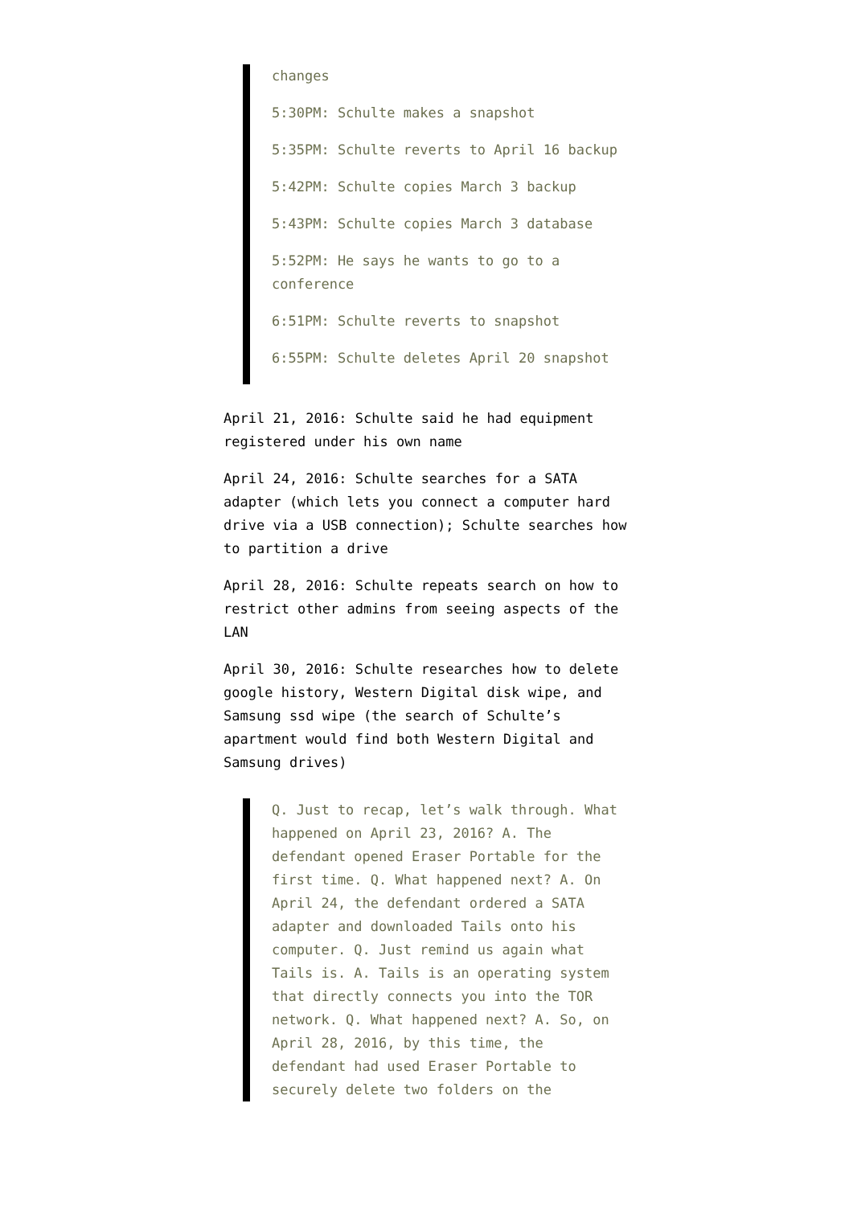changes
5:30PM: Schulte makes a snapshot
5:35PM: Schulte reverts to April 16 backup
5:42PM: Schulte copies March 3 backup
5:43PM: Schulte copies March 3 database
5:52PM: He says he wants to go to a conference
6:51PM: Schulte reverts to snapshot
6:55PM: Schulte deletes April 20 snapshot
April 21, 2016: Schulte said he had equipment registered under his own name
April 24, 2016: Schulte searches for a SATA adapter (which lets you connect a computer hard drive via a USB connection); Schulte searches how to partition a drive
April 28, 2016: Schulte repeats search on how to restrict other admins from seeing aspects of the LAN
April 30, 2016: Schulte researches how to delete google history, Western Digital disk wipe, and Samsung ssd wipe (the search of Schulte’s apartment would find both Western Digital and Samsung drives)
Q. Just to recap, let’s walk through. What happened on April 23, 2016? A. The defendant opened Eraser Portable for the first time. Q. What happened next? A. On April 24, the defendant ordered a SATA adapter and downloaded Tails onto his computer. Q. Just remind us again what Tails is. A. Tails is an operating system that directly connects you into the TOR network. Q. What happened next? A. So, on April 28, 2016, by this time, the defendant had used Eraser Portable to securely delete two folders on the